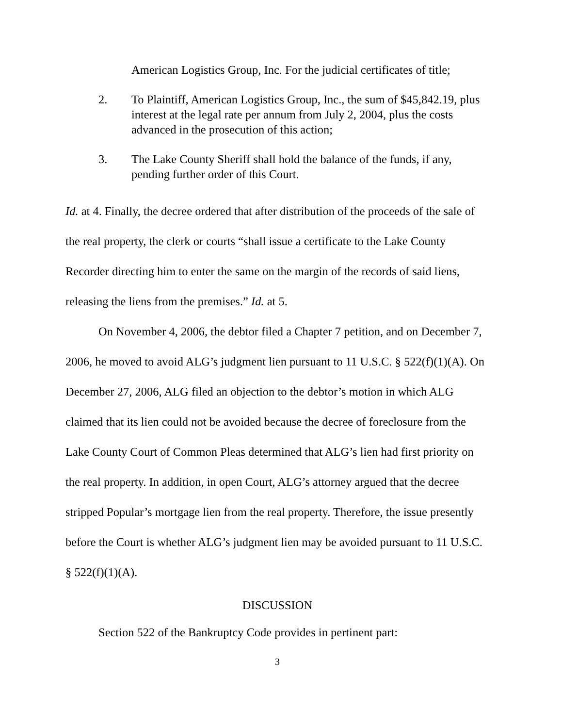American Logistics Group, Inc. For the judicial certificates of title;
2. To Plaintiff, American Logistics Group, Inc., the sum of $45,842.19, plus interest at the legal rate per annum from July 2, 2004, plus the costs advanced in the prosecution of this action;
3. The Lake County Sheriff shall hold the balance of the funds, if any, pending further order of this Court.
Id. at 4. Finally, the decree ordered that after distribution of the proceeds of the sale of the real property, the clerk or courts “shall issue a certificate to the Lake County Recorder directing him to enter the same on the margin of the records of said liens, releasing the liens from the premises.” Id. at 5.
On November 4, 2006, the debtor filed a Chapter 7 petition, and on December 7, 2006, he moved to avoid ALG’s judgment lien pursuant to 11 U.S.C. § 522(f)(1)(A). On December 27, 2006, ALG filed an objection to the debtor’s motion in which ALG claimed that its lien could not be avoided because the decree of foreclosure from the Lake County Court of Common Pleas determined that ALG’s lien had first priority on the real property. In addition, in open Court, ALG’s attorney argued that the decree stripped Popular’s mortgage lien from the real property. Therefore, the issue presently before the Court is whether ALG’s judgment lien may be avoided pursuant to 11 U.S.C. § 522(f)(1)(A).
DISCUSSION
Section 522 of the Bankruptcy Code provides in pertinent part:
3